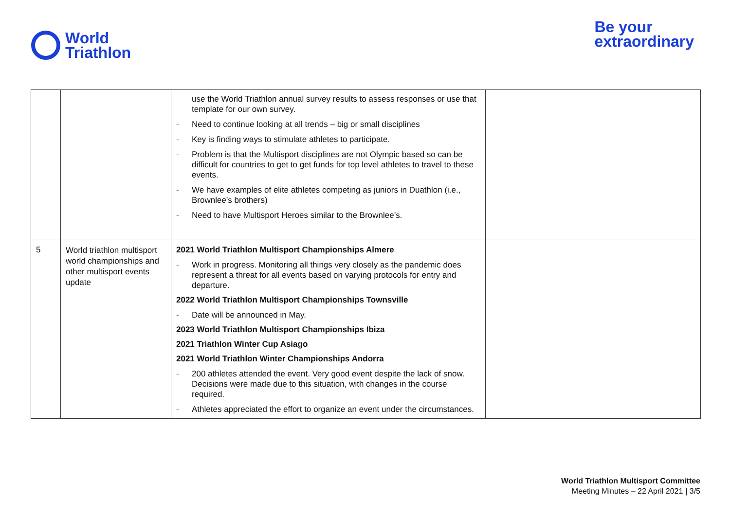World
Triathlon
Be your
extraordinary
| | | use the World Triathlon annual survey results to assess responses or use that template for our own survey. - Need to continue looking at all trends – big or small disciplines - Key is finding ways to stimulate athletes to participate. - Problem is that the Multisport disciplines are not Olympic based so can be difficult for countries to get to get funds for top level athletes to travel to these events. - We have examples of elite athletes competing as juniors in Duathlon (i.e., Brownlee’s brothers) - Need to have Multisport Heroes similar to the Brownlee’s. | |
| 5 | World triathlon multisport world championships and other multisport events update | 2021 World Triathlon Multisport Championships Almere - Work in progress. Monitoring all things very closely as the pandemic does represent a threat for all events based on varying protocols for entry and departure. 2022 World Triathlon Multisport Championships Townsville - Date will be announced in May. 2023 World Triathlon Multisport Championships Ibiza 2021 Triathlon Winter Cup Asiago 2021 World Triathlon Winter Championships Andorra - 200 athletes attended the event. Very good event despite the lack of snow. Decisions were made due to this situation, with changes in the course required. - Athletes appreciated the effort to organize an event under the circumstances. | |
World Triathlon Multisport Committee
Meeting Minutes – 22 April 2021 | 3/5